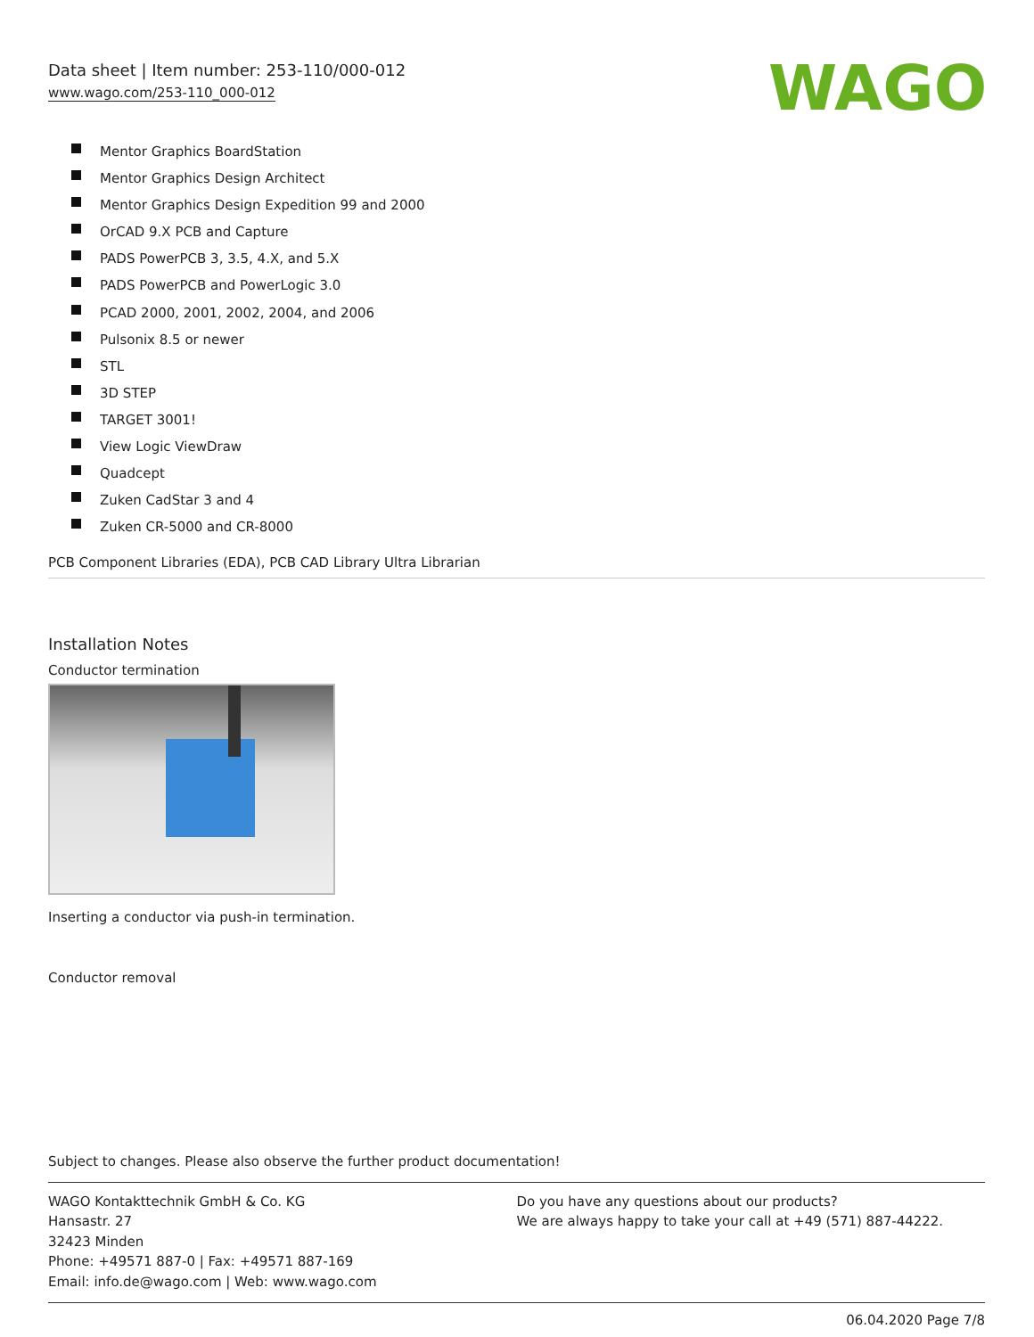Data sheet | Item number: 253-110/000-012
www.wago.com/253-110_000-012
WAGO
Mentor Graphics BoardStation
Mentor Graphics Design Architect
Mentor Graphics Design Expedition 99 and 2000
OrCAD 9.X PCB and Capture
PADS PowerPCB 3, 3.5, 4.X, and 5.X
PADS PowerPCB and PowerLogic 3.0
PCAD 2000, 2001, 2002, 2004, and 2006
Pulsonix 8.5 or newer
STL
3D STEP
TARGET 3001!
View Logic ViewDraw
Quadcept
Zuken CadStar 3 and 4
Zuken CR-5000 and CR-8000
PCB Component Libraries (EDA), PCB CAD Library Ultra Librarian
Installation Notes
Conductor termination
Inserting a conductor via push-in termination.
Conductor removal
Subject to changes. Please also observe the further product documentation!
WAGO Kontakttechnik GmbH & Co. KG
Hansastr. 27
32423 Minden
Phone: +49571 887-0 | Fax: +49571 887-169
Email: info.de@wago.com | Web: www.wago.com
Do you have any questions about our products?
We are always happy to take your call at +49 (571) 887-44222.
06.04.2020 Page 7/8